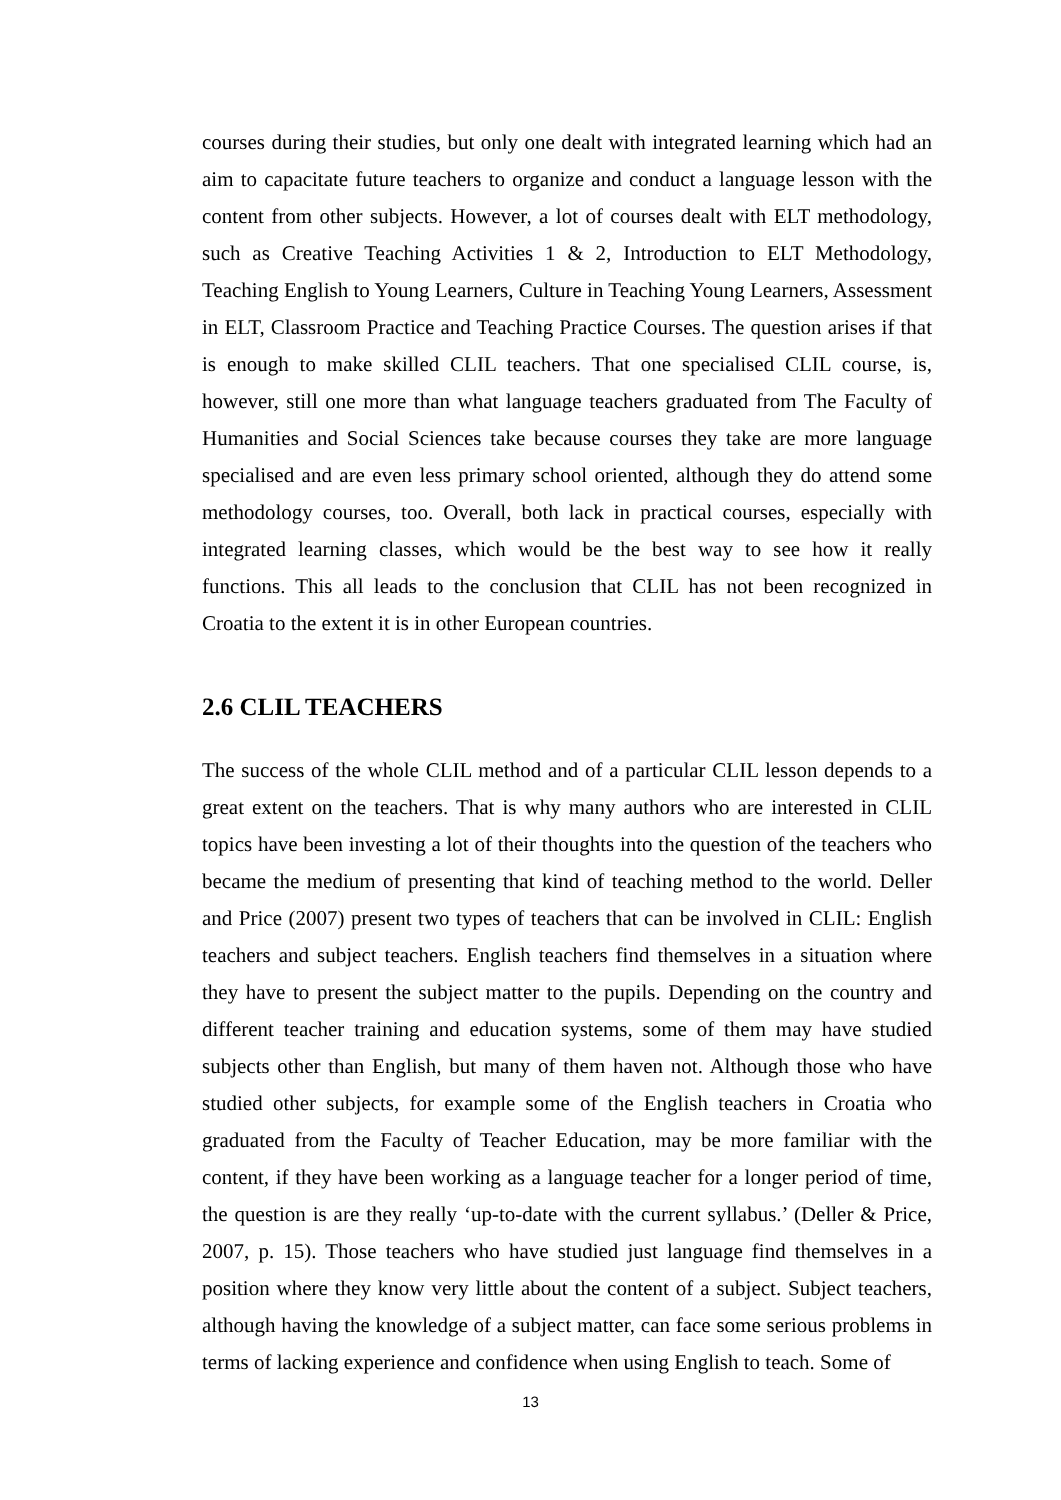courses during their studies, but only one dealt with integrated learning which had an aim to capacitate future teachers to organize and conduct a language lesson with the content from other subjects. However, a lot of courses dealt with ELT methodology, such as Creative Teaching Activities 1 & 2, Introduction to ELT Methodology, Teaching English to Young Learners, Culture in Teaching Young Learners, Assessment in ELT, Classroom Practice and Teaching Practice Courses. The question arises if that is enough to make skilled CLIL teachers. That one specialised CLIL course, is, however, still one more than what language teachers graduated from The Faculty of Humanities and Social Sciences take because courses they take are more language specialised and are even less primary school oriented, although they do attend some methodology courses, too. Overall, both lack in practical courses, especially with integrated learning classes, which would be the best way to see how it really functions. This all leads to the conclusion that CLIL has not been recognized in Croatia to the extent it is in other European countries.
2.6 CLIL TEACHERS
The success of the whole CLIL method and of a particular CLIL lesson depends to a great extent on the teachers. That is why many authors who are interested in CLIL topics have been investing a lot of their thoughts into the question of the teachers who became the medium of presenting that kind of teaching method to the world. Deller and Price (2007) present two types of teachers that can be involved in CLIL: English teachers and subject teachers. English teachers find themselves in a situation where they have to present the subject matter to the pupils. Depending on the country and different teacher training and education systems, some of them may have studied subjects other than English, but many of them haven not. Although those who have studied other subjects, for example some of the English teachers in Croatia who graduated from the Faculty of Teacher Education, may be more familiar with the content, if they have been working as a language teacher for a longer period of time, the question is are they really ‘up-to-date with the current syllabus.’ (Deller & Price, 2007, p. 15). Those teachers who have studied just language find themselves in a position where they know very little about the content of a subject. Subject teachers, although having the knowledge of a subject matter, can face some serious problems in terms of lacking experience and confidence when using English to teach. Some of
13